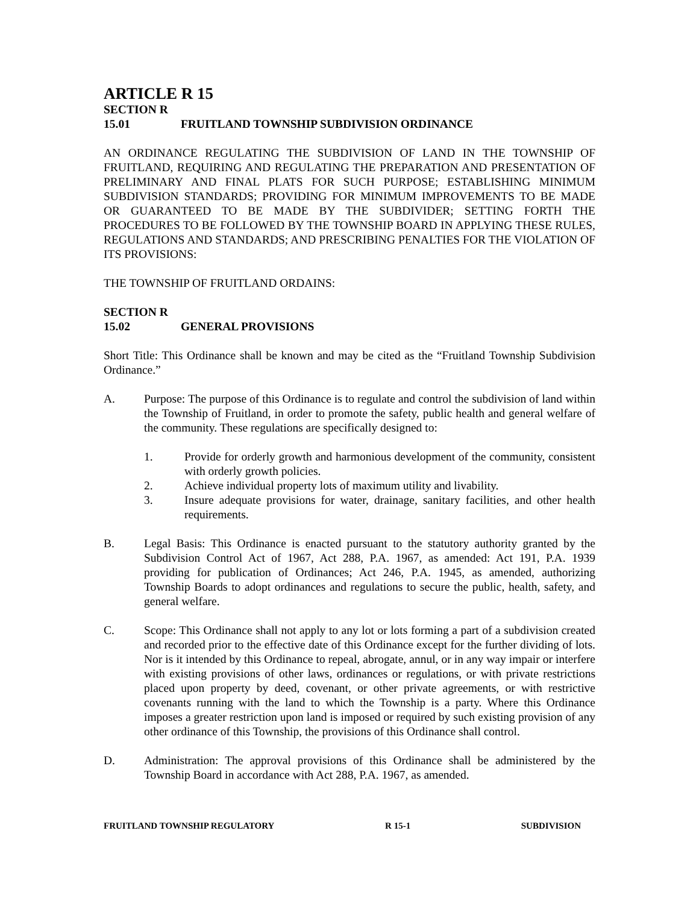ARTICLE R 15
SECTION R 15.01 FRUITLAND TOWNSHIP SUBDIVISION ORDINANCE
AN ORDINANCE REGULATING THE SUBDIVISION OF LAND IN THE TOWNSHIP OF FRUITLAND, REQUIRING AND REGULATING THE PREPARATION AND PRESENTATION OF PRELIMINARY AND FINAL PLATS FOR SUCH PURPOSE; ESTABLISHING MINIMUM SUBDIVISION STANDARDS; PROVIDING FOR MINIMUM IMPROVEMENTS TO BE MADE OR GUARANTEED TO BE MADE BY THE SUBDIVIDER; SETTING FORTH THE PROCEDURES TO BE FOLLOWED BY THE TOWNSHIP BOARD IN APPLYING THESE RULES, REGULATIONS AND STANDARDS; AND PRESCRIBING PENALTIES FOR THE VIOLATION OF ITS PROVISIONS:
THE TOWNSHIP OF FRUITLAND ORDAINS:
SECTION R 15.02 GENERAL PROVISIONS
Short Title: This Ordinance shall be known and may be cited as the “Fruitland Township Subdivision Ordinance.”
A. Purpose: The purpose of this Ordinance is to regulate and control the subdivision of land within the Township of Fruitland, in order to promote the safety, public health and general welfare of the community. These regulations are specifically designed to:
1. Provide for orderly growth and harmonious development of the community, consistent with orderly growth policies.
2. Achieve individual property lots of maximum utility and livability.
3. Insure adequate provisions for water, drainage, sanitary facilities, and other health requirements.
B. Legal Basis: This Ordinance is enacted pursuant to the statutory authority granted by the Subdivision Control Act of 1967, Act 288, P.A. 1967, as amended: Act 191, P.A. 1939 providing for publication of Ordinances; Act 246, P.A. 1945, as amended, authorizing Township Boards to adopt ordinances and regulations to secure the public, health, safety, and general welfare.
C. Scope: This Ordinance shall not apply to any lot or lots forming a part of a subdivision created and recorded prior to the effective date of this Ordinance except for the further dividing of lots. Nor is it intended by this Ordinance to repeal, abrogate, annul, or in any way impair or interfere with existing provisions of other laws, ordinances or regulations, or with private restrictions placed upon property by deed, covenant, or other private agreements, or with restrictive covenants running with the land to which the Township is a party. Where this Ordinance imposes a greater restriction upon land is imposed or required by such existing provision of any other ordinance of this Township, the provisions of this Ordinance shall control.
D. Administration: The approval provisions of this Ordinance shall be administered by the Township Board in accordance with Act 288, P.A. 1967, as amended.
FRUITLAND TOWNSHIP REGULATORY R 15-1 SUBDIVISION